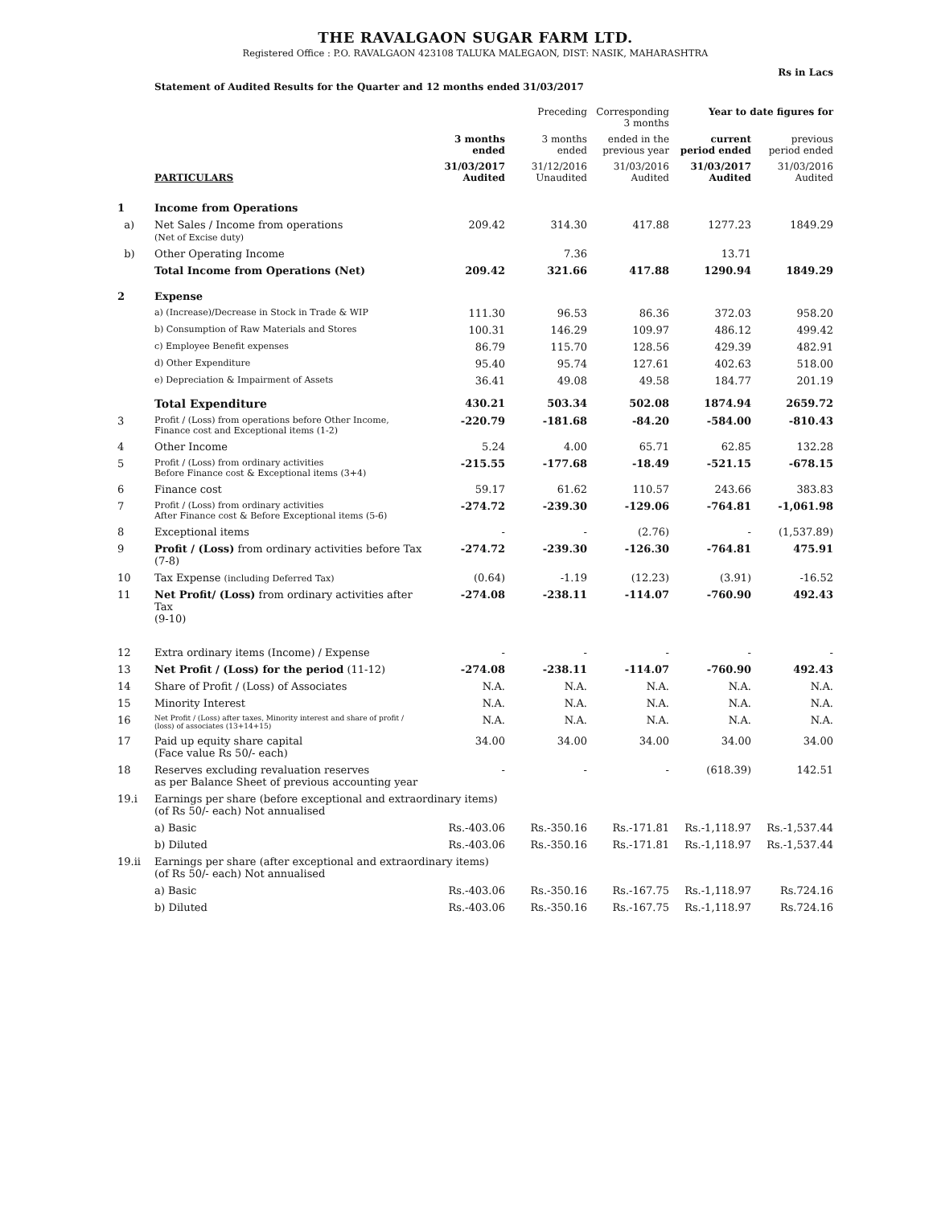THE RAVALGAON SUGAR FARM LTD.
Registered Office : P.O. RAVALGAON 423108 TALUKA MALEGAON, DIST: NASIK, MAHARASHTRA
Rs in Lacs
Statement of Audited Results for the Quarter and 12 months ended 31/03/2017
| | | | Preceding | Corresponding 3 months | Year to date figures for | |
| --- | --- | --- | --- | --- | --- | --- |
| | | 3 months ended | 3 months ended | ended in the previous year | current period ended | previous period ended |
| | PARTICULARS | 31/03/2017 Audited | 31/12/2016 Unaudited | 31/03/2016 Audited | 31/03/2017 Audited | 31/03/2016 Audited |
| 1 | Income from Operations | | | | | |
| a) | Net Sales / Income from operations (Net of Excise duty) | 209.42 | 314.30 | 417.88 | 1277.23 | 1849.29 |
| b) | Other Operating Income | | 7.36 | | 13.71 | |
| | Total Income from Operations (Net) | 209.42 | 321.66 | 417.88 | 1290.94 | 1849.29 |
| 2 | Expense | | | | | |
| | a) (Increase)/Decrease in Stock in Trade & WIP | 111.30 | 96.53 | 86.36 | 372.03 | 958.20 |
| | b) Consumption of Raw Materials and Stores | 100.31 | 146.29 | 109.97 | 486.12 | 499.42 |
| | c) Employee Benefit expenses | 86.79 | 115.70 | 128.56 | 429.39 | 482.91 |
| | d) Other Expenditure | 95.40 | 95.74 | 127.61 | 402.63 | 518.00 |
| | e) Depreciation & Impairment of Assets | 36.41 | 49.08 | 49.58 | 184.77 | 201.19 |
| | Total Expenditure | 430.21 | 503.34 | 502.08 | 1874.94 | 2659.72 |
| 3 | Profit / (Loss) from operations before Other Income, Finance cost and Exceptional items (1-2) | -220.79 | -181.68 | -84.20 | -584.00 | -810.43 |
| 4 | Other Income | 5.24 | 4.00 | 65.71 | 62.85 | 132.28 |
| 5 | Profit / (Loss) from ordinary activities Before Finance cost & Exceptional items (3+4) | -215.55 | -177.68 | -18.49 | -521.15 | -678.15 |
| 6 | Finance cost | 59.17 | 61.62 | 110.57 | 243.66 | 383.83 |
| 7 | Profit / (Loss) from ordinary activities After Finance cost & Before Exceptional items (5-6) | -274.72 | -239.30 | -129.06 | -764.81 | -1,061.98 |
| 8 | Exceptional items | - | - | (2.76) | - | (1,537.89) |
| 9 | Profit / (Loss) from ordinary activities before Tax (7-8) | -274.72 | -239.30 | -126.30 | -764.81 | 475.91 |
| 10 | Tax Expense (including Deferred Tax) | (0.64) | -1.19 | (12.23) | (3.91) | -16.52 |
| 11 | Net Profit/ (Loss) from ordinary activities after Tax (9-10) | -274.08 | -238.11 | -114.07 | -760.90 | 492.43 |
| 12 | Extra ordinary items (Income) / Expense | - | - | - | - | - |
| 13 | Net Profit / (Loss) for the period (11-12) | -274.08 | -238.11 | -114.07 | -760.90 | 492.43 |
| 14 | Share of Profit / (Loss) of Associates | N.A. | N.A. | N.A. | N.A. | N.A. |
| 15 | Minority Interest | N.A. | N.A. | N.A. | N.A. | N.A. |
| 16 | Net Profit / (Loss) after taxes, Minority interest and share of profit / (loss) of associates (13+14+15) | N.A. | N.A. | N.A. | N.A. | N.A. |
| 17 | Paid up equity share capital (Face value Rs 50/- each) | 34.00 | 34.00 | 34.00 | 34.00 | 34.00 |
| 18 | Reserves excluding revaluation reserves as per Balance Sheet of previous accounting year | - | - | - | (618.39) | 142.51 |
| 19.i | Earnings per share (before exceptional and extraordinary items) (of Rs 50/- each) Not annualised | | | | | |
| | a) Basic | Rs.-403.06 | Rs.-350.16 | Rs.-171.81 | Rs.-1,118.97 | Rs.-1,537.44 |
| | b) Diluted | Rs.-403.06 | Rs.-350.16 | Rs.-171.81 | Rs.-1,118.97 | Rs.-1,537.44 |
| 19.ii | Earnings per share (after exceptional and extraordinary items) (of Rs 50/- each) Not annualised | | | | | |
| | a) Basic | Rs.-403.06 | Rs.-350.16 | Rs.-167.75 | Rs.-1,118.97 | Rs.724.16 |
| | b) Diluted | Rs.-403.06 | Rs.-350.16 | Rs.-167.75 | Rs.-1,118.97 | Rs.724.16 |